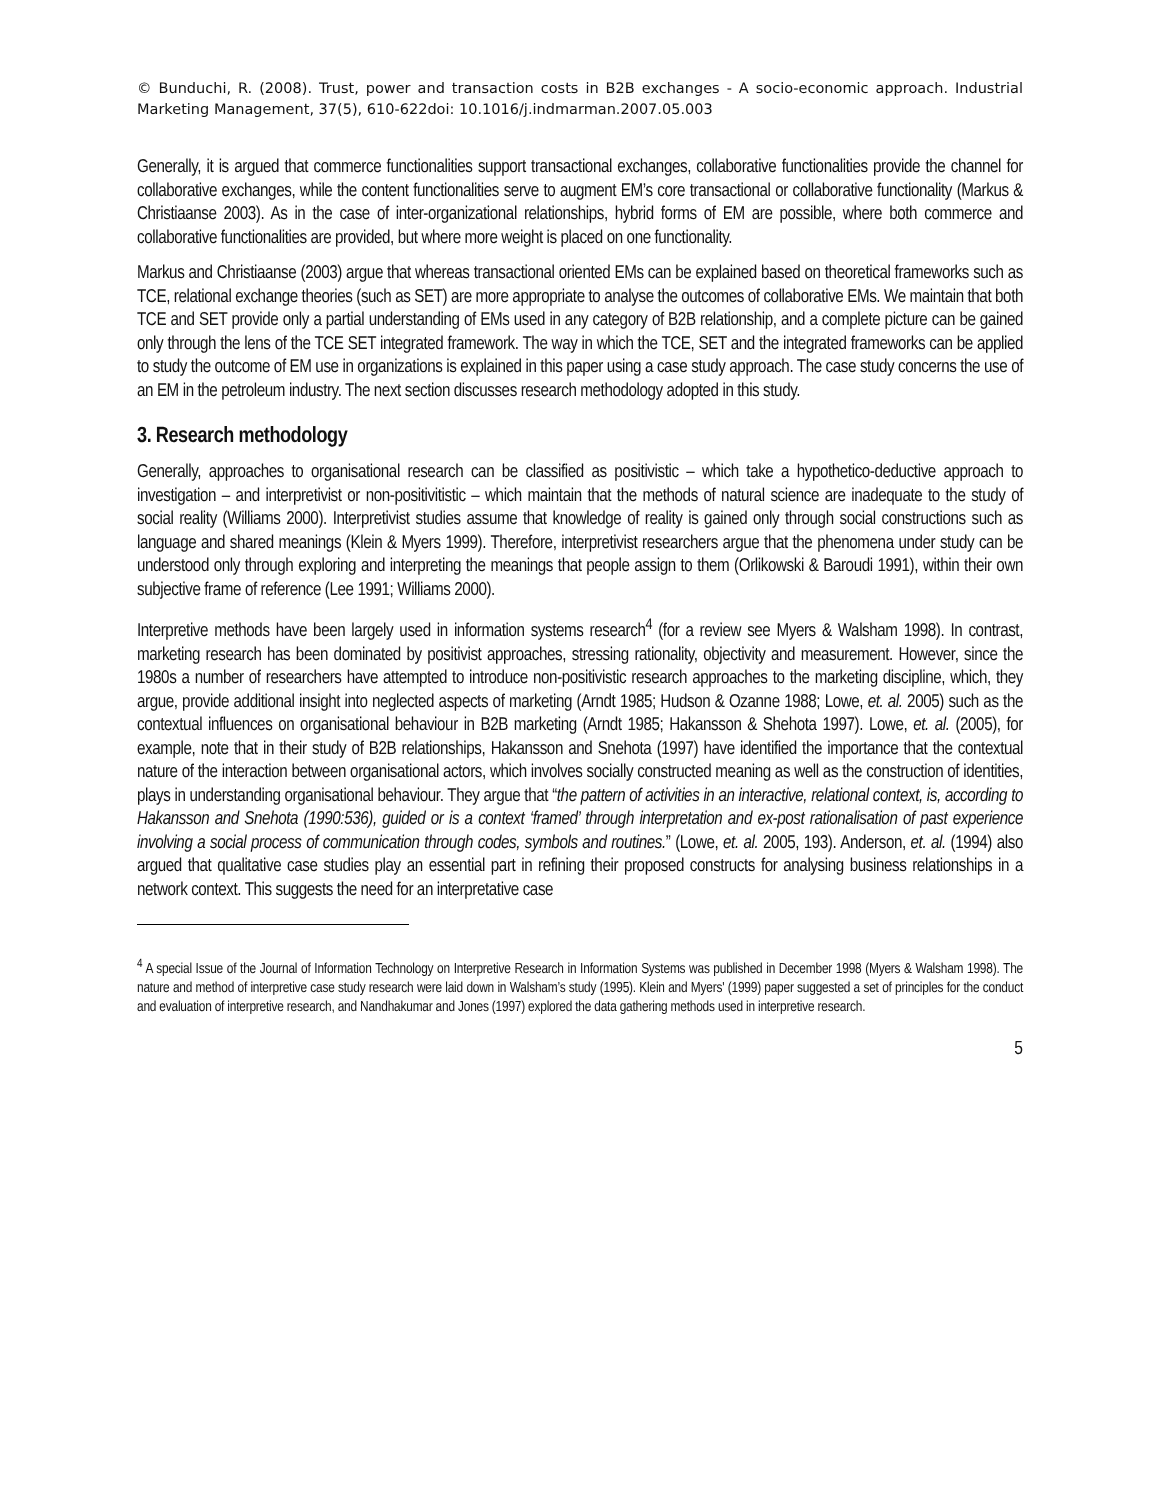© Bunduchi, R. (2008). Trust, power and transaction costs in B2B exchanges - A socio-economic approach. Industrial Marketing Management, 37(5), 610-622doi: 10.1016/j.indmarman.2007.05.003
Generally, it is argued that commerce functionalities support transactional exchanges, collaborative functionalities provide the channel for collaborative exchanges, while the content functionalities serve to augment EM’s core transactional or collaborative functionality (Markus & Christiaanse 2003). As in the case of inter-organizational relationships, hybrid forms of EM are possible, where both commerce and collaborative functionalities are provided, but where more weight is placed on one functionality.
Markus and Christiaanse (2003) argue that whereas transactional oriented EMs can be explained based on theoretical frameworks such as TCE, relational exchange theories (such as SET) are more appropriate to analyse the outcomes of collaborative EMs. We maintain that both TCE and SET provide only a partial understanding of EMs used in any category of B2B relationship, and a complete picture can be gained only through the lens of the TCE SET integrated framework. The way in which the TCE, SET and the integrated frameworks can be applied to study the outcome of EM use in organizations is explained in this paper using a case study approach. The case study concerns the use of an EM in the petroleum industry. The next section discusses research methodology adopted in this study.
3. Research methodology
Generally, approaches to organisational research can be classified as positivistic – which take a hypothetico-deductive approach to investigation – and interpretivist or non-positivitistic – which maintain that the methods of natural science are inadequate to the study of social reality (Williams 2000). Interpretivist studies assume that knowledge of reality is gained only through social constructions such as language and shared meanings (Klein & Myers 1999). Therefore, interpretivist researchers argue that the phenomena under study can be understood only through exploring and interpreting the meanings that people assign to them (Orlikowski & Baroudi 1991), within their own subjective frame of reference (Lee 1991; Williams 2000).
Interpretive methods have been largely used in information systems research<sup>4</sup> (for a review see Myers & Walsham 1998). In contrast, marketing research has been dominated by positivist approaches, stressing rationality, objectivity and measurement. However, since the 1980s a number of researchers have attempted to introduce non-positivistic research approaches to the marketing discipline, which, they argue, provide additional insight into neglected aspects of marketing (Arndt 1985; Hudson & Ozanne 1988; Lowe, et. al. 2005) such as the contextual influences on organisational behaviour in B2B marketing (Arndt 1985; Hakansson & Shehota 1997). Lowe, et. al. (2005), for example, note that in their study of B2B relationships, Hakansson and Snehota (1997) have identified the importance that the contextual nature of the interaction between organisational actors, which involves socially constructed meaning as well as the construction of identities, plays in understanding organisational behaviour. They argue that “the pattern of activities in an interactive, relational context, is, according to Hakansson and Snehota (1990:536), guided or is a context ‘framed’ through interpretation and ex-post rationalisation of past experience involving a social process of communication through codes, symbols and routines.” (Lowe, et. al. 2005, 193). Anderson, et. al. (1994) also argued that qualitative case studies play an essential part in refining their proposed constructs for analysing business relationships in a network context. This suggests the need for an interpretative case
<sup>4</sup> A special Issue of the Journal of Information Technology on Interpretive Research in Information Systems was published in December 1998 (Myers & Walsham 1998). The nature and method of interpretive case study research were laid down in Walsham’s study (1995). Klein and Myers' (1999) paper suggested a set of principles for the conduct and evaluation of interpretive research, and Nandhakumar and Jones (1997) explored the data gathering methods used in interpretive research.
5